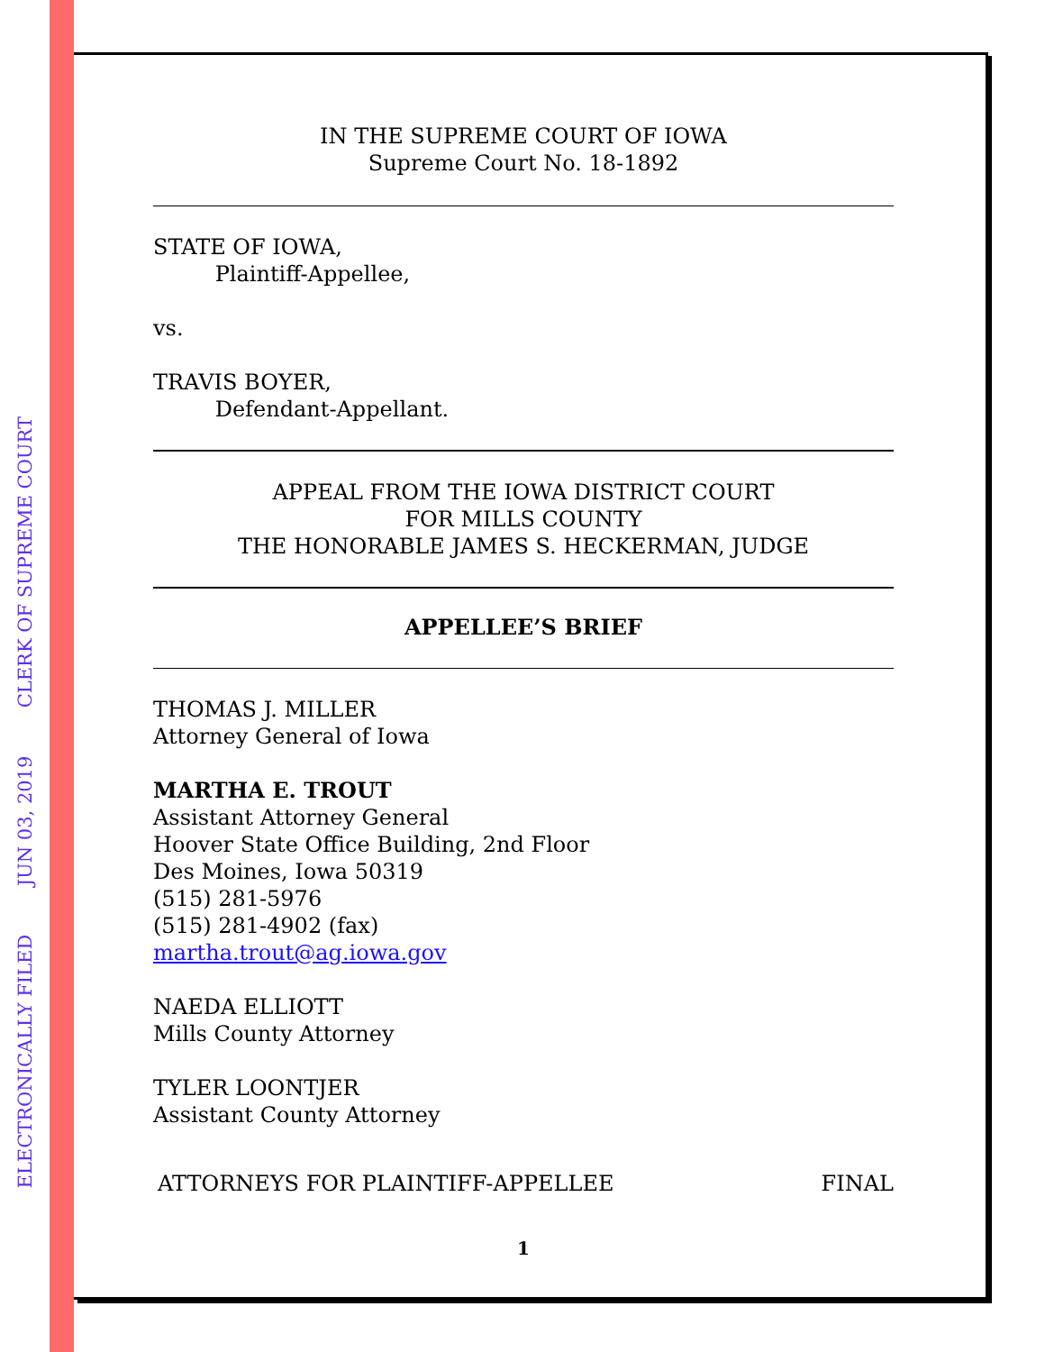ELECTRONICALLY FILED JUN 03, 2019 CLERK OF SUPREME COURT
IN THE SUPREME COURT OF IOWA
Supreme Court No. 18-1892
STATE OF IOWA,
Plaintiff-Appellee,
vs.
TRAVIS BOYER,
Defendant-Appellant.
APPEAL FROM THE IOWA DISTRICT COURT
FOR MILLS COUNTY
THE HONORABLE JAMES S. HECKERMAN, JUDGE
APPELLEE’S BRIEF
THOMAS J. MILLER
Attorney General of Iowa
MARTHA E. TROUT
Assistant Attorney General
Hoover State Office Building, 2nd Floor
Des Moines, Iowa 50319
(515) 281-5976
(515) 281-4902 (fax)
martha.trout@ag.iowa.gov
NAEDA ELLIOTT
Mills County Attorney
TYLER LOONTJER
Assistant County Attorney
ATTORNEYS FOR PLAINTIFF-APPELLEE FINAL
1